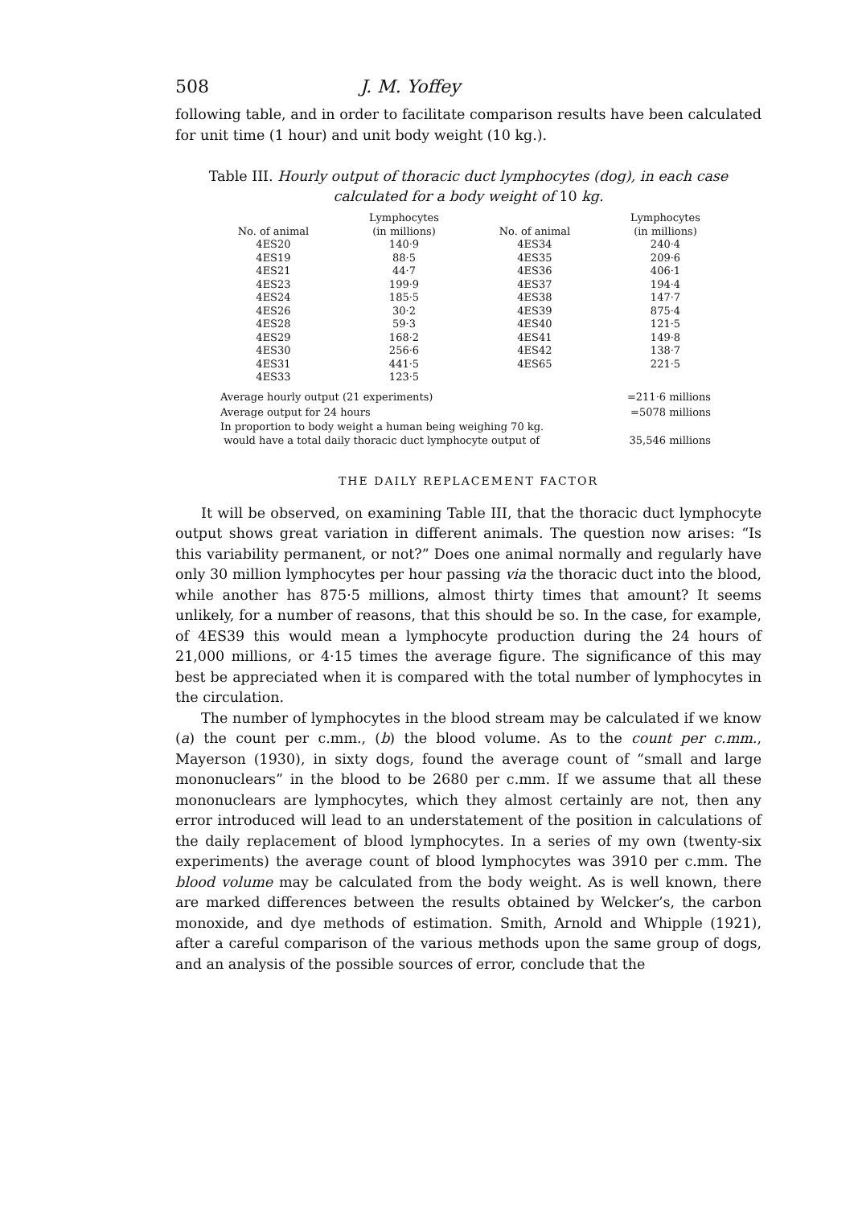508 J. M. Yoffey
following table, and in order to facilitate comparison results have been calculated for unit time (1 hour) and unit body weight (10 kg.).
Table III. Hourly output of thoracic duct lymphocytes (dog), in each case calculated for a body weight of 10 kg.
| No. of animal | Lymphocytes (in millions) | No. of animal | Lymphocytes (in millions) |
| --- | --- | --- | --- |
| 4ES20 | 140·9 | 4ES34 | 240·4 |
| 4ES19 | 88·5 | 4ES35 | 209·6 |
| 4ES21 | 44·7 | 4ES36 | 406·1 |
| 4ES23 | 199·9 | 4ES37 | 194·4 |
| 4ES24 | 185·5 | 4ES38 | 147·7 |
| 4ES26 | 30·2 | 4ES39 | 875·4 |
| 4ES28 | 59·3 | 4ES40 | 121·5 |
| 4ES29 | 168·2 | 4ES41 | 149·8 |
| 4ES30 | 256·6 | 4ES42 | 138·7 |
| 4ES31 | 441·5 | 4ES65 | 221·5 |
| 4ES33 | 123·5 | | |
Average hourly output (21 experiments) =211·6 millions
Average output for 24 hours =5078 millions
In proportion to body weight a human being weighing 70 kg.
would have a total daily thoracic duct lymphocyte output of 35,546 millions
THE DAILY REPLACEMENT FACTOR
It will be observed, on examining Table III, that the thoracic duct lymphocyte output shows great variation in different animals. The question now arises: “Is this variability permanent, or not?” Does one animal normally and regularly have only 30 million lymphocytes per hour passing via the thoracic duct into the blood, while another has 875·5 millions, almost thirty times that amount? It seems unlikely, for a number of reasons, that this should be so. In the case, for example, of 4ES39 this would mean a lymphocyte production during the 24 hours of 21,000 millions, or 4·15 times the average figure. The significance of this may best be appreciated when it is compared with the total number of lymphocytes in the circulation.
The number of lymphocytes in the blood stream may be calculated if we know (a) the count per c.mm., (b) the blood volume. As to the count per c.mm., Mayerson (1930), in sixty dogs, found the average count of “small and large mononuclears” in the blood to be 2680 per c.mm. If we assume that all these mononuclears are lymphocytes, which they almost certainly are not, then any error introduced will lead to an understatement of the position in calculations of the daily replacement of blood lymphocytes. In a series of my own (twenty-six experiments) the average count of blood lymphocytes was 3910 per c.mm. The blood volume may be calculated from the body weight. As is well known, there are marked differences between the results obtained by Welcker’s, the carbon monoxide, and dye methods of estimation. Smith, Arnold and Whipple (1921), after a careful comparison of the various methods upon the same group of dogs, and an analysis of the possible sources of error, conclude that the